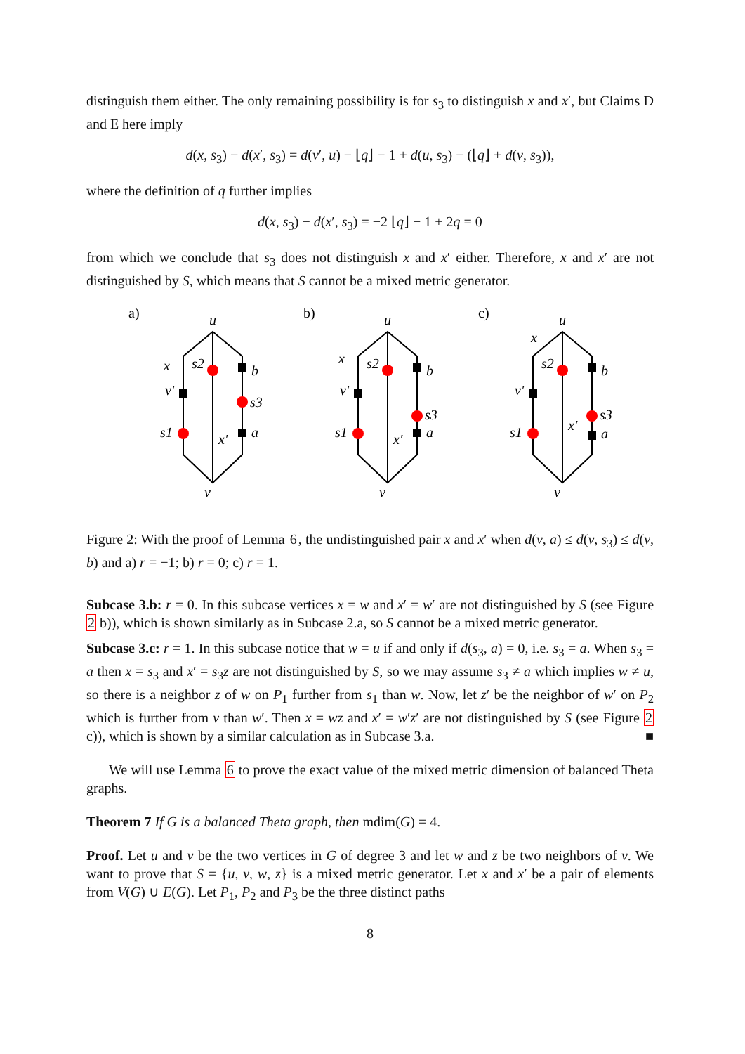distinguish them either. The only remaining possibility is for s<sub>3</sub> to distinguish x and x′, but Claims D and E here imply
d(x, s<sub>3</sub>) − d(x′, s<sub>3</sub>) = d(v′, u) − ⌊q⌋ − 1 + d(u, s<sub>3</sub>) − (⌊q⌋ + d(v, s<sub>3</sub>)),
where the definition of q further implies
d(x, s<sub>3</sub>) − d(x′, s<sub>3</sub>) = −2 ⌊q⌋ − 1 + 2q = 0
from which we conclude that s<sub>3</sub> does not distinguish x and x′ either. Therefore, x and x′ are not distinguished by S, which means that S cannot be a mixed metric generator.
a)
u
v
x
s2
b
s3
a
v′
s1
x′
b)
u
v
x
s2
b
s3
a
v′
s1
x′
c)
u
v
x
s2
b
s3
a
v′
s1
x′
Figure 2: With the proof of Lemma 6, the undistinguished pair x and x′ when d(v, a) ≤ d(v, s<sub>3</sub>) ≤ d(v, b) and a) r = −1; b) r = 0; c) r = 1.
Subcase 3.b: r = 0. In this subcase vertices x = w and x′ = w′ are not distinguished by S (see Figure 2 b)), which is shown similarly as in Subcase 2.a, so S cannot be a mixed metric generator.
Subcase 3.c: r = 1. In this subcase notice that w = u if and only if d(s<sub>3</sub>, a) = 0, i.e. s<sub>3</sub> = a. When s<sub>3</sub> = a then x = s<sub>3</sub> and x′ = s<sub>3</sub>z are not distinguished by S, so we may assume s<sub>3</sub> ≠ a which implies w ≠ u, so there is a neighbor z of w on P<sub>1</sub> further from s<sub>1</sub> than w. Now, let z′ be the neighbor of w′ on P<sub>2</sub> which is further from v than w′. Then x = wz and x′ = w′z′ are not distinguished by S (see Figure 2 c)), which is shown by a similar calculation as in Subcase 3.a. ■
We will use Lemma 6 to prove the exact value of the mixed metric dimension of balanced Theta graphs.
Theorem 7 If G is a balanced Theta graph, then mdim(G) = 4.
Proof. Let u and v be the two vertices in G of degree 3 and let w and z be two neighbors of v. We want to prove that S = {u, v, w, z} is a mixed metric generator. Let x and x′ be a pair of elements from V(G) ∪ E(G). Let P<sub>1</sub>, P<sub>2</sub> and P<sub>3</sub> be the three distinct paths
8